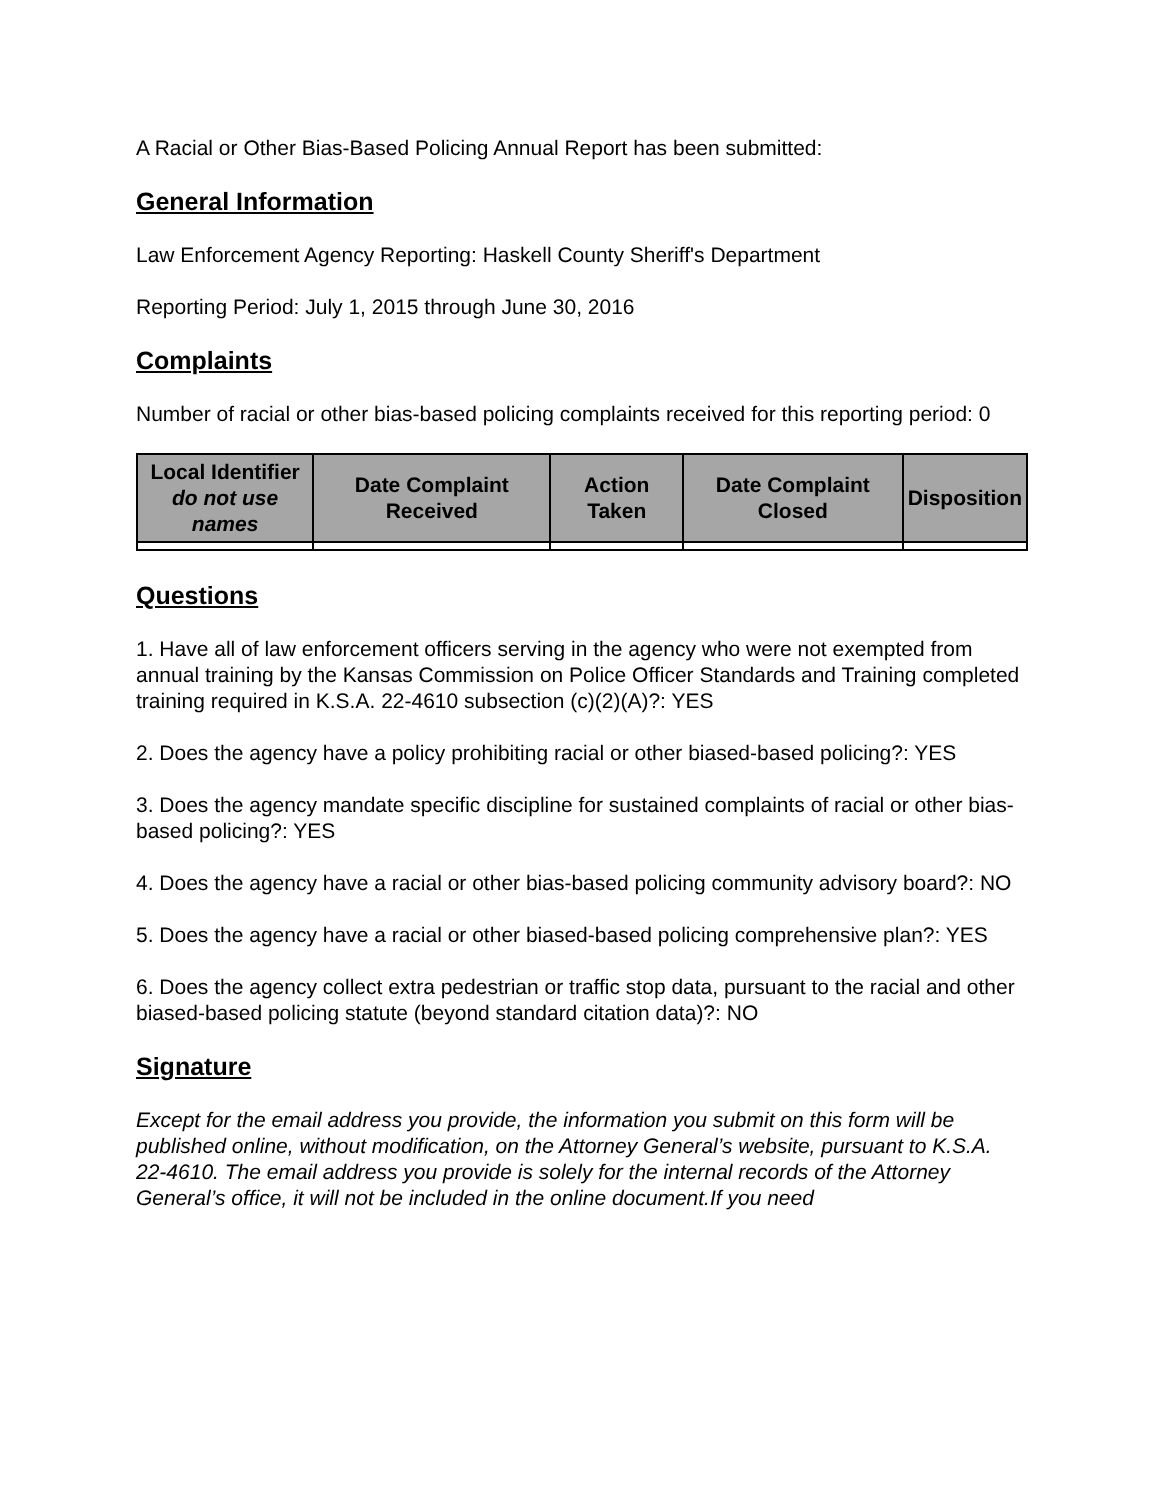A Racial or Other Bias-Based Policing Annual Report has been submitted:
General Information
Law Enforcement Agency Reporting: Haskell County Sheriff's Department
Reporting Period: July 1, 2015 through June 30, 2016
Complaints
Number of racial or other bias-based policing complaints received for this reporting period: 0
| Local Identifier do not use names | Date Complaint Received | Action Taken | Date Complaint Closed | Disposition |
| --- | --- | --- | --- | --- |
Questions
1. Have all of law enforcement officers serving in the agency who were not exempted from annual training by the Kansas Commission on Police Officer Standards and Training completed training required in K.S.A. 22-4610 subsection (c)(2)(A)?: YES
2. Does the agency have a policy prohibiting racial or other biased-based policing?: YES
3. Does the agency mandate specific discipline for sustained complaints of racial or other bias-based policing?: YES
4. Does the agency have a racial or other bias-based policing community advisory board?: NO
5. Does the agency have a racial or other biased-based policing comprehensive plan?: YES
6. Does the agency collect extra pedestrian or traffic stop data, pursuant to the racial and other biased-based policing statute (beyond standard citation data)?: NO
Signature
Except for the email address you provide, the information you submit on this form will be published online, without modification, on the Attorney General’s website, pursuant to K.S.A. 22-4610. The email address you provide is solely for the internal records of the Attorney General’s office, it will not be included in the online document.If you need